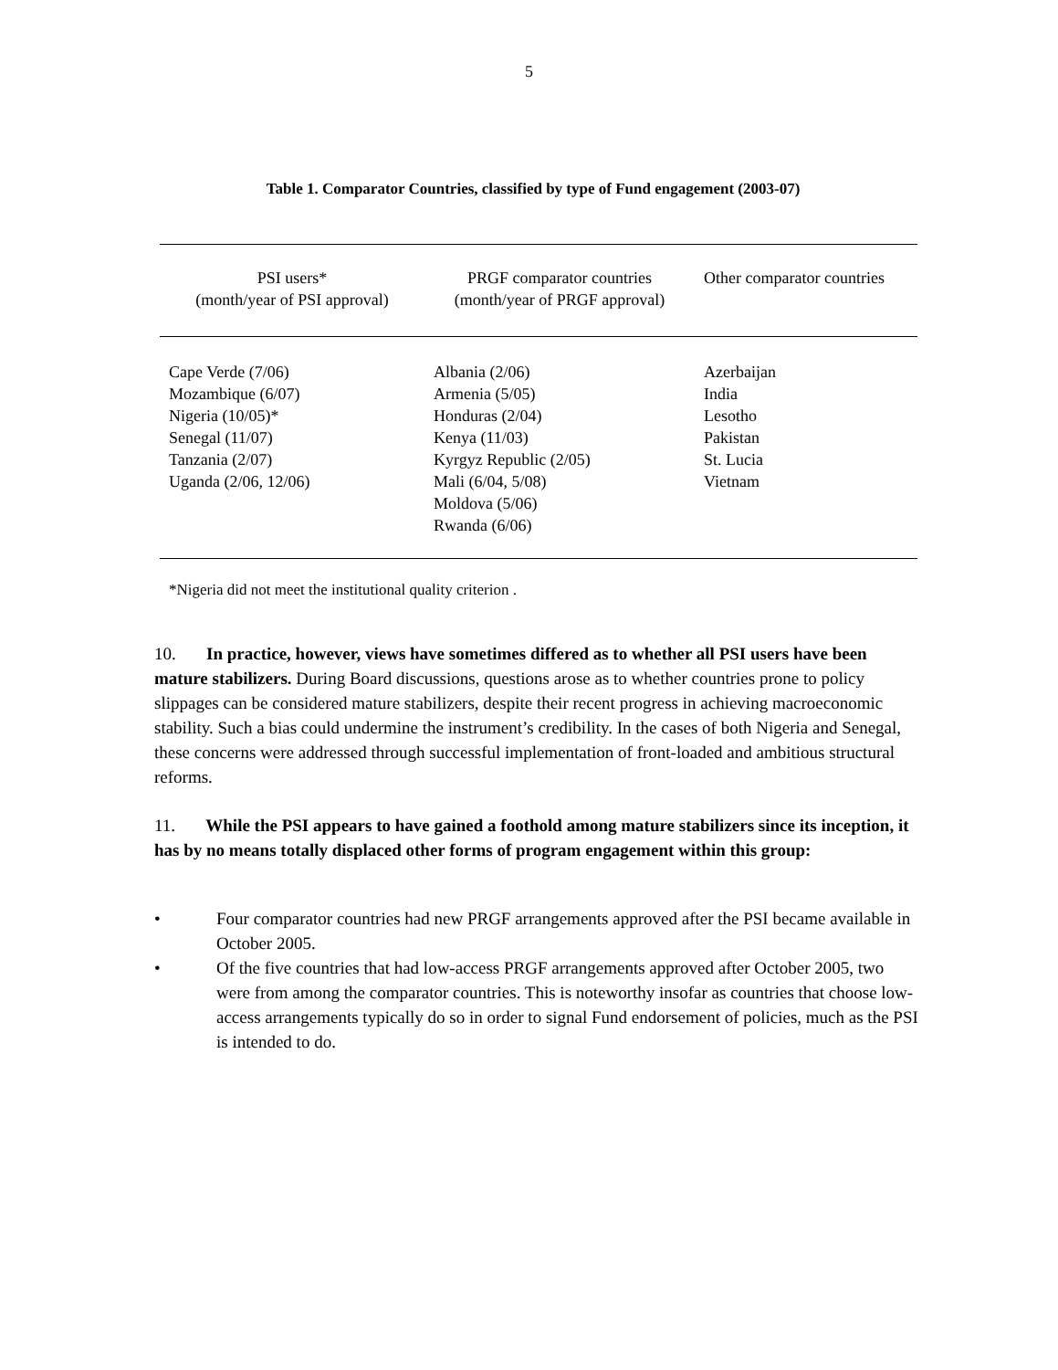5
Table 1. Comparator Countries, classified by type of Fund engagement (2003-07)
| PSI users* (month/year of PSI approval) | PRGF comparator countries (month/year of PRGF approval) | Other comparator countries |
| --- | --- | --- |
| Cape Verde (7/06) Mozambique (6/07) Nigeria (10/05)* Senegal (11/07) Tanzania (2/07) Uganda (2/06, 12/06) | Albania (2/06) Armenia (5/05) Honduras (2/04) Kenya (11/03) Kyrgyz Republic (2/05) Mali (6/04, 5/08) Moldova (5/06) Rwanda (6/06) | Azerbaijan India Lesotho Pakistan St. Lucia Vietnam |
*Nigeria did not meet the institutional quality criterion .
10. In practice, however, views have sometimes differed as to whether all PSI users have been mature stabilizers. During Board discussions, questions arose as to whether countries prone to policy slippages can be considered mature stabilizers, despite their recent progress in achieving macroeconomic stability. Such a bias could undermine the instrument’s credibility. In the cases of both Nigeria and Senegal, these concerns were addressed through successful implementation of front-loaded and ambitious structural reforms.
11. While the PSI appears to have gained a foothold among mature stabilizers since its inception, it has by no means totally displaced other forms of program engagement within this group:
• Four comparator countries had new PRGF arrangements approved after the PSI became available in October 2005.
• Of the five countries that had low-access PRGF arrangements approved after October 2005, two were from among the comparator countries. This is noteworthy insofar as countries that choose low-access arrangements typically do so in order to signal Fund endorsement of policies, much as the PSI is intended to do.